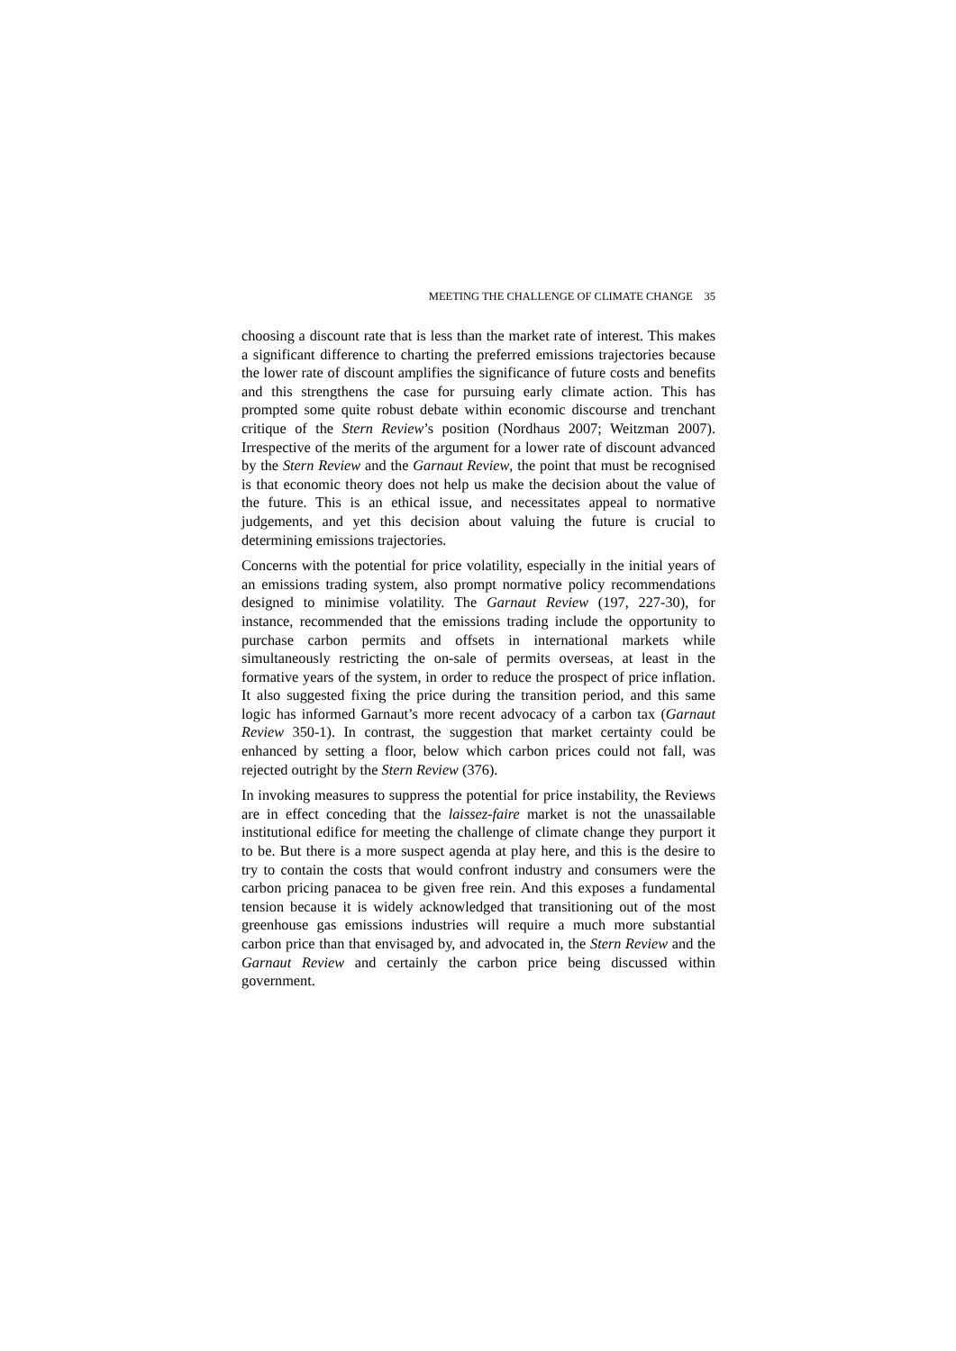MEETING THE CHALLENGE OF CLIMATE CHANGE 35
choosing a discount rate that is less than the market rate of interest. This makes a significant difference to charting the preferred emissions trajectories because the lower rate of discount amplifies the significance of future costs and benefits and this strengthens the case for pursuing early climate action. This has prompted some quite robust debate within economic discourse and trenchant critique of the Stern Review’s position (Nordhaus 2007; Weitzman 2007). Irrespective of the merits of the argument for a lower rate of discount advanced by the Stern Review and the Garnaut Review, the point that must be recognised is that economic theory does not help us make the decision about the value of the future. This is an ethical issue, and necessitates appeal to normative judgements, and yet this decision about valuing the future is crucial to determining emissions trajectories.
Concerns with the potential for price volatility, especially in the initial years of an emissions trading system, also prompt normative policy recommendations designed to minimise volatility. The Garnaut Review (197, 227-30), for instance, recommended that the emissions trading include the opportunity to purchase carbon permits and offsets in international markets while simultaneously restricting the on-sale of permits overseas, at least in the formative years of the system, in order to reduce the prospect of price inflation. It also suggested fixing the price during the transition period, and this same logic has informed Garnaut’s more recent advocacy of a carbon tax (Garnaut Review 350-1). In contrast, the suggestion that market certainty could be enhanced by setting a floor, below which carbon prices could not fall, was rejected outright by the Stern Review (376).
In invoking measures to suppress the potential for price instability, the Reviews are in effect conceding that the laissez-faire market is not the unassailable institutional edifice for meeting the challenge of climate change they purport it to be. But there is a more suspect agenda at play here, and this is the desire to try to contain the costs that would confront industry and consumers were the carbon pricing panacea to be given free rein. And this exposes a fundamental tension because it is widely acknowledged that transitioning out of the most greenhouse gas emissions industries will require a much more substantial carbon price than that envisaged by, and advocated in, the Stern Review and the Garnaut Review and certainly the carbon price being discussed within government.